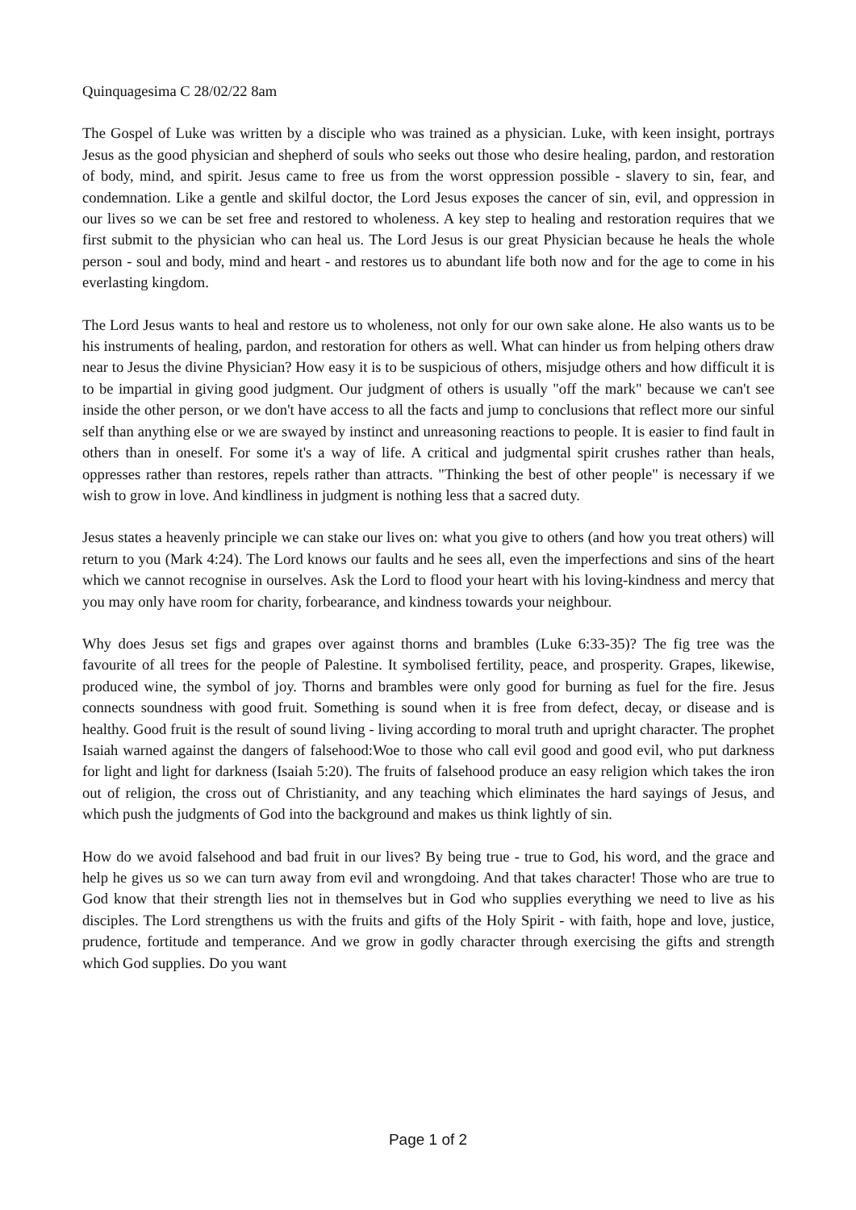Quinquagesima C 28/02/22 8am
The Gospel of Luke was written by a disciple who was trained as a physician. Luke, with keen insight, portrays Jesus as the good physician and shepherd of souls who seeks out those who desire healing, pardon, and restoration of body, mind, and spirit. Jesus came to free us from the worst oppression possible - slavery to sin, fear, and condemnation. Like a gentle and skilful doctor, the Lord Jesus exposes the cancer of sin, evil, and oppression in our lives so we can be set free and restored to wholeness. A key step to healing and restoration requires that we first submit to the physician who can heal us. The Lord Jesus is our great Physician because he heals the whole person - soul and body, mind and heart - and restores us to abundant life both now and for the age to come in his everlasting kingdom.
The Lord Jesus wants to heal and restore us to wholeness, not only for our own sake alone. He also wants us to be his instruments of healing, pardon, and restoration for others as well. What can hinder us from helping others draw near to Jesus the divine Physician? How easy it is to be suspicious of others, misjudge others and how difficult it is to be impartial in giving good judgment. Our judgment of others is usually "off the mark" because we can't see inside the other person, or we don't have access to all the facts and jump to conclusions that reflect more our sinful self than anything else or we are swayed by instinct and unreasoning reactions to people. It is easier to find fault in others than in oneself. For some it's a way of life. A critical and judgmental spirit crushes rather than heals, oppresses rather than restores, repels rather than attracts. "Thinking the best of other people" is necessary if we wish to grow in love. And kindliness in judgment is nothing less that a sacred duty.
Jesus states a heavenly principle we can stake our lives on: what you give to others (and how you treat others) will return to you (Mark 4:24). The Lord knows our faults and he sees all, even the imperfections and sins of the heart which we cannot recognise in ourselves. Ask the Lord to flood your heart with his loving-kindness and mercy that you may only have room for charity, forbearance, and kindness towards your neighbour.
Why does Jesus set figs and grapes over against thorns and brambles (Luke 6:33-35)? The fig tree was the favourite of all trees for the people of Palestine. It symbolised fertility, peace, and prosperity. Grapes, likewise, produced wine, the symbol of joy. Thorns and brambles were only good for burning as fuel for the fire. Jesus connects soundness with good fruit. Something is sound when it is free from defect, decay, or disease and is healthy. Good fruit is the result of sound living - living according to moral truth and upright character. The prophet Isaiah warned against the dangers of falsehood:Woe to those who call evil good and good evil, who put darkness for light and light for darkness (Isaiah 5:20). The fruits of falsehood produce an easy religion which takes the iron out of religion, the cross out of Christianity, and any teaching which eliminates the hard sayings of Jesus, and which push the judgments of God into the background and makes us think lightly of sin.
How do we avoid falsehood and bad fruit in our lives? By being true - true to God, his word, and the grace and help he gives us so we can turn away from evil and wrongdoing. And that takes character! Those who are true to God know that their strength lies not in themselves but in God who supplies everything we need to live as his disciples. The Lord strengthens us with the fruits and gifts of the Holy Spirit - with faith, hope and love, justice, prudence, fortitude and temperance. And we grow in godly character through exercising the gifts and strength which God supplies. Do you want
Page 1 of 2